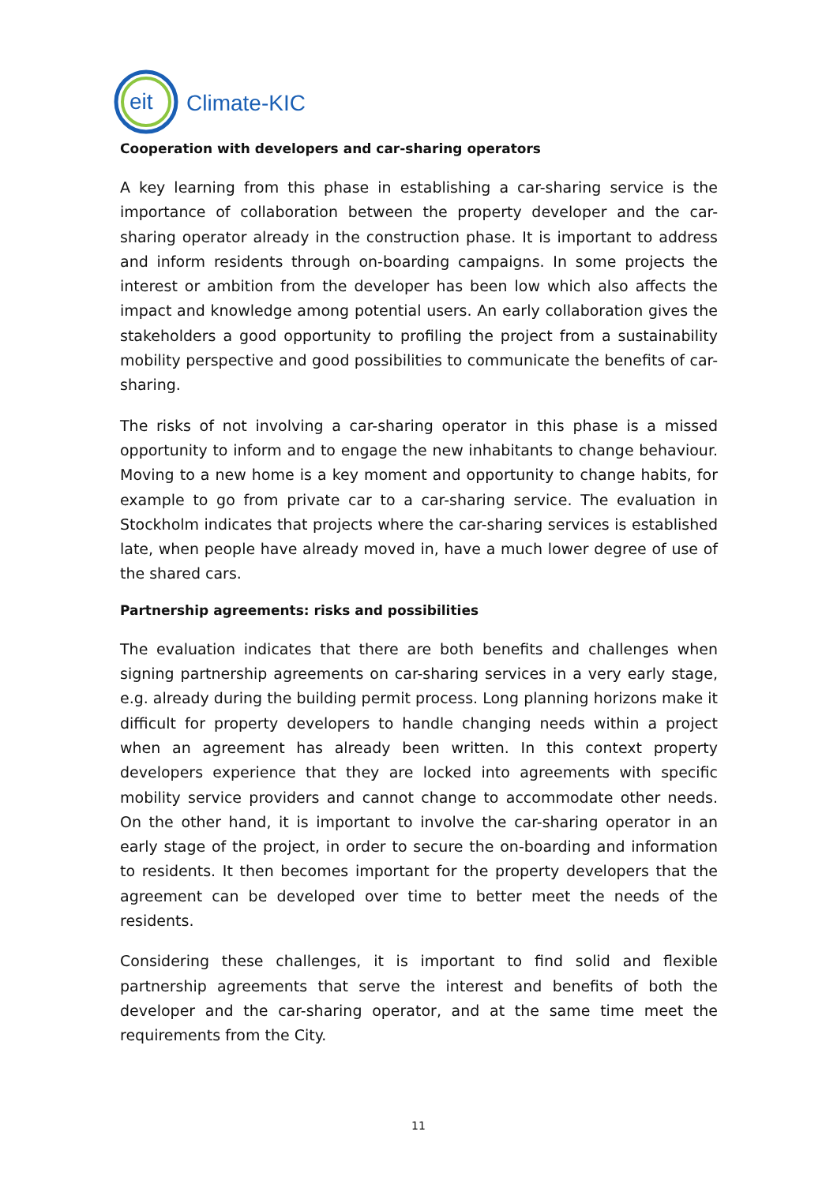eit
Climate-KIC
Cooperation with developers and car-sharing operators
A key learning from this phase in establishing a car-sharing service is the importance of collaboration between the property developer and the car-sharing operator already in the construction phase. It is important to address and inform residents through on-boarding campaigns. In some projects the interest or ambition from the developer has been low which also affects the impact and knowledge among potential users. An early collaboration gives the stakeholders a good opportunity to profiling the project from a sustainability mobility perspective and good possibilities to communicate the benefits of car-sharing.
The risks of not involving a car-sharing operator in this phase is a missed opportunity to inform and to engage the new inhabitants to change behaviour. Moving to a new home is a key moment and opportunity to change habits, for example to go from private car to a car-sharing service. The evaluation in Stockholm indicates that projects where the car-sharing services is established late, when people have already moved in, have a much lower degree of use of the shared cars.
Partnership agreements: risks and possibilities
The evaluation indicates that there are both benefits and challenges when signing partnership agreements on car-sharing services in a very early stage, e.g. already during the building permit process. Long planning horizons make it difficult for property developers to handle changing needs within a project when an agreement has already been written. In this context property developers experience that they are locked into agreements with specific mobility service providers and cannot change to accommodate other needs. On the other hand, it is important to involve the car-sharing operator in an early stage of the project, in order to secure the on-boarding and information to residents. It then becomes important for the property developers that the agreement can be developed over time to better meet the needs of the residents.
Considering these challenges, it is important to find solid and flexible partnership agreements that serve the interest and benefits of both the developer and the car-sharing operator, and at the same time meet the requirements from the City.
11